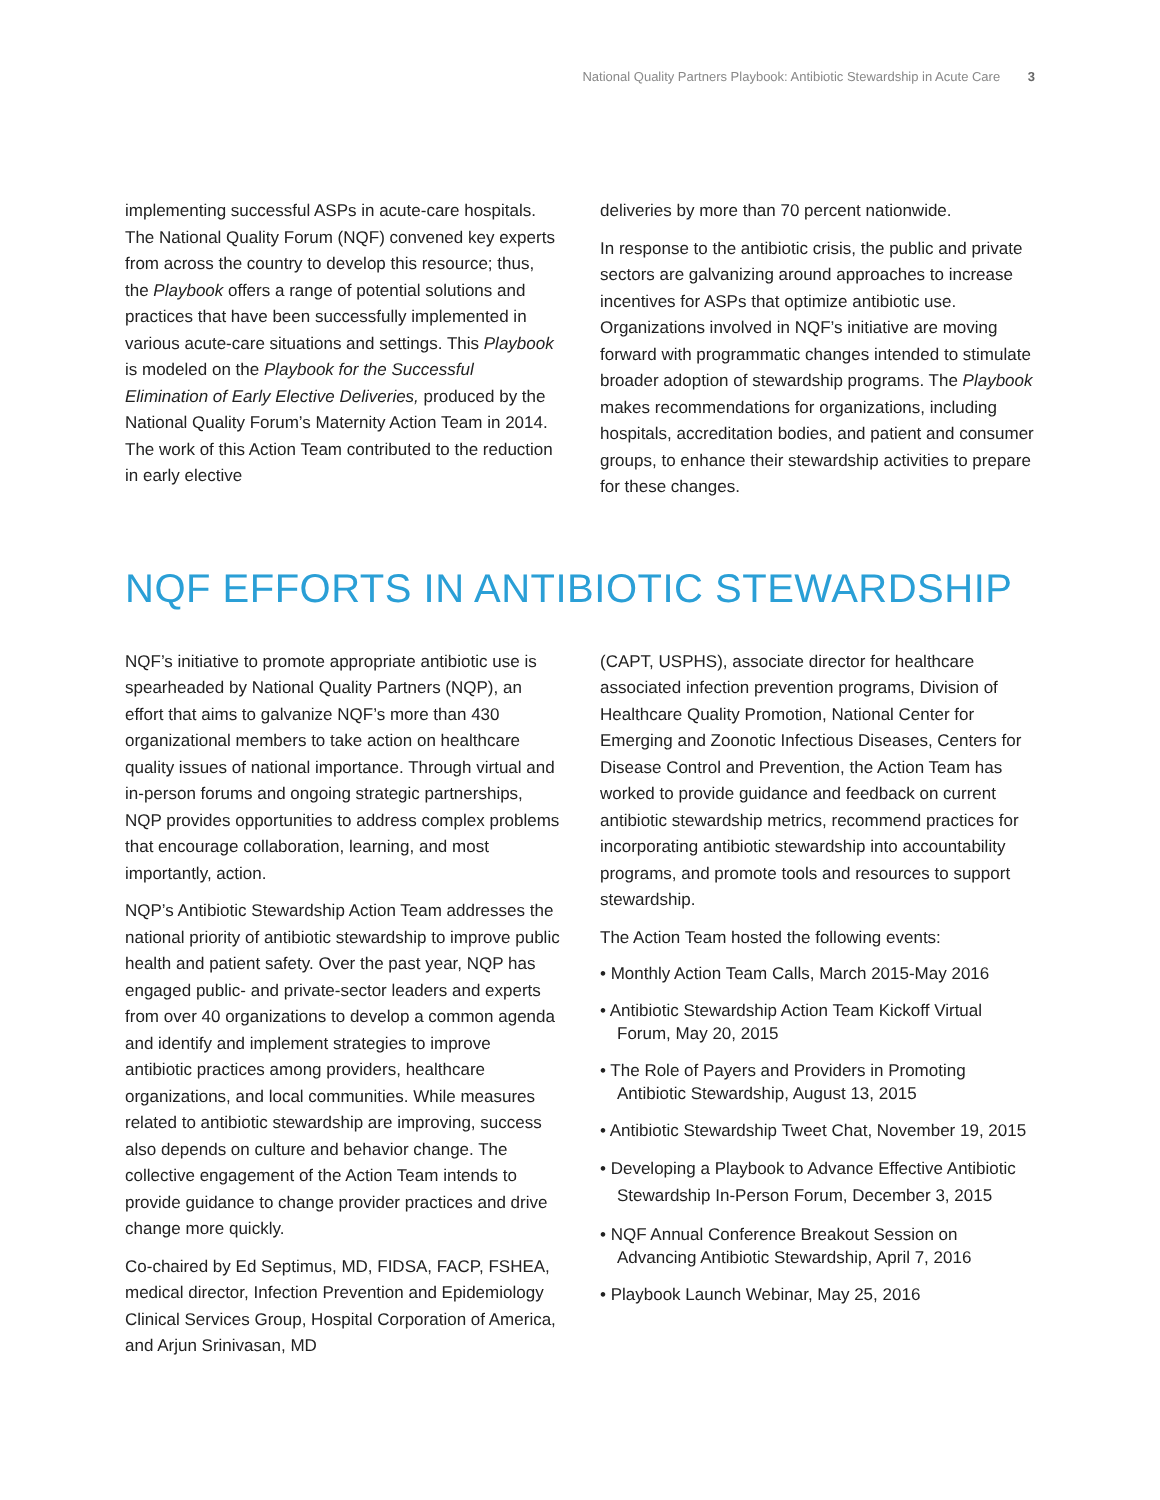National Quality Partners Playbook: Antibiotic Stewardship in Acute Care 3
implementing successful ASPs in acute-care hospitals. The National Quality Forum (NQF) convened key experts from across the country to develop this resource; thus, the Playbook offers a range of potential solutions and practices that have been successfully implemented in various acute-care situations and settings. This Playbook is modeled on the Playbook for the Successful Elimination of Early Elective Deliveries, produced by the National Quality Forum’s Maternity Action Team in 2014. The work of this Action Team contributed to the reduction in early elective
deliveries by more than 70 percent nationwide.
In response to the antibiotic crisis, the public and private sectors are galvanizing around approaches to increase incentives for ASPs that optimize antibiotic use. Organizations involved in NQF’s initiative are moving forward with programmatic changes intended to stimulate broader adoption of stewardship programs. The Playbook makes recommendations for organizations, including hospitals, accreditation bodies, and patient and consumer groups, to enhance their stewardship activities to prepare for these changes.
NQF EFFORTS IN ANTIBIOTIC STEWARDSHIP
NQF’s initiative to promote appropriate antibiotic use is spearheaded by National Quality Partners (NQP), an effort that aims to galvanize NQF’s more than 430 organizational members to take action on healthcare quality issues of national importance. Through virtual and in-person forums and ongoing strategic partnerships, NQP provides opportunities to address complex problems that encourage collaboration, learning, and most importantly, action.
NQP’s Antibiotic Stewardship Action Team addresses the national priority of antibiotic stewardship to improve public health and patient safety. Over the past year, NQP has engaged public- and private-sector leaders and experts from over 40 organizations to develop a common agenda and identify and implement strategies to improve antibiotic practices among providers, healthcare organizations, and local communities. While measures related to antibiotic stewardship are improving, success also depends on culture and behavior change. The collective engagement of the Action Team intends to provide guidance to change provider practices and drive change more quickly.
Co-chaired by Ed Septimus, MD, FIDSA, FACP, FSHEA, medical director, Infection Prevention and Epidemiology Clinical Services Group, Hospital Corporation of America, and Arjun Srinivasan, MD
(CAPT, USPHS), associate director for healthcare associated infection prevention programs, Division of Healthcare Quality Promotion, National Center for Emerging and Zoonotic Infectious Diseases, Centers for Disease Control and Prevention, the Action Team has worked to provide guidance and feedback on current antibiotic stewardship metrics, recommend practices for incorporating antibiotic stewardship into accountability programs, and promote tools and resources to support stewardship.
The Action Team hosted the following events:
• Monthly Action Team Calls, March 2015-May 2016
• Antibiotic Stewardship Action Team Kickoff Virtual Forum, May 20, 2015
• The Role of Payers and Providers in Promoting Antibiotic Stewardship, August 13, 2015
• Antibiotic Stewardship Tweet Chat, November 19, 2015
• Developing a Playbook to Advance Effective Antibiotic Stewardship In-Person Forum, December 3, 2015
• NQF Annual Conference Breakout Session on Advancing Antibiotic Stewardship, April 7, 2016
• Playbook Launch Webinar, May 25, 2016